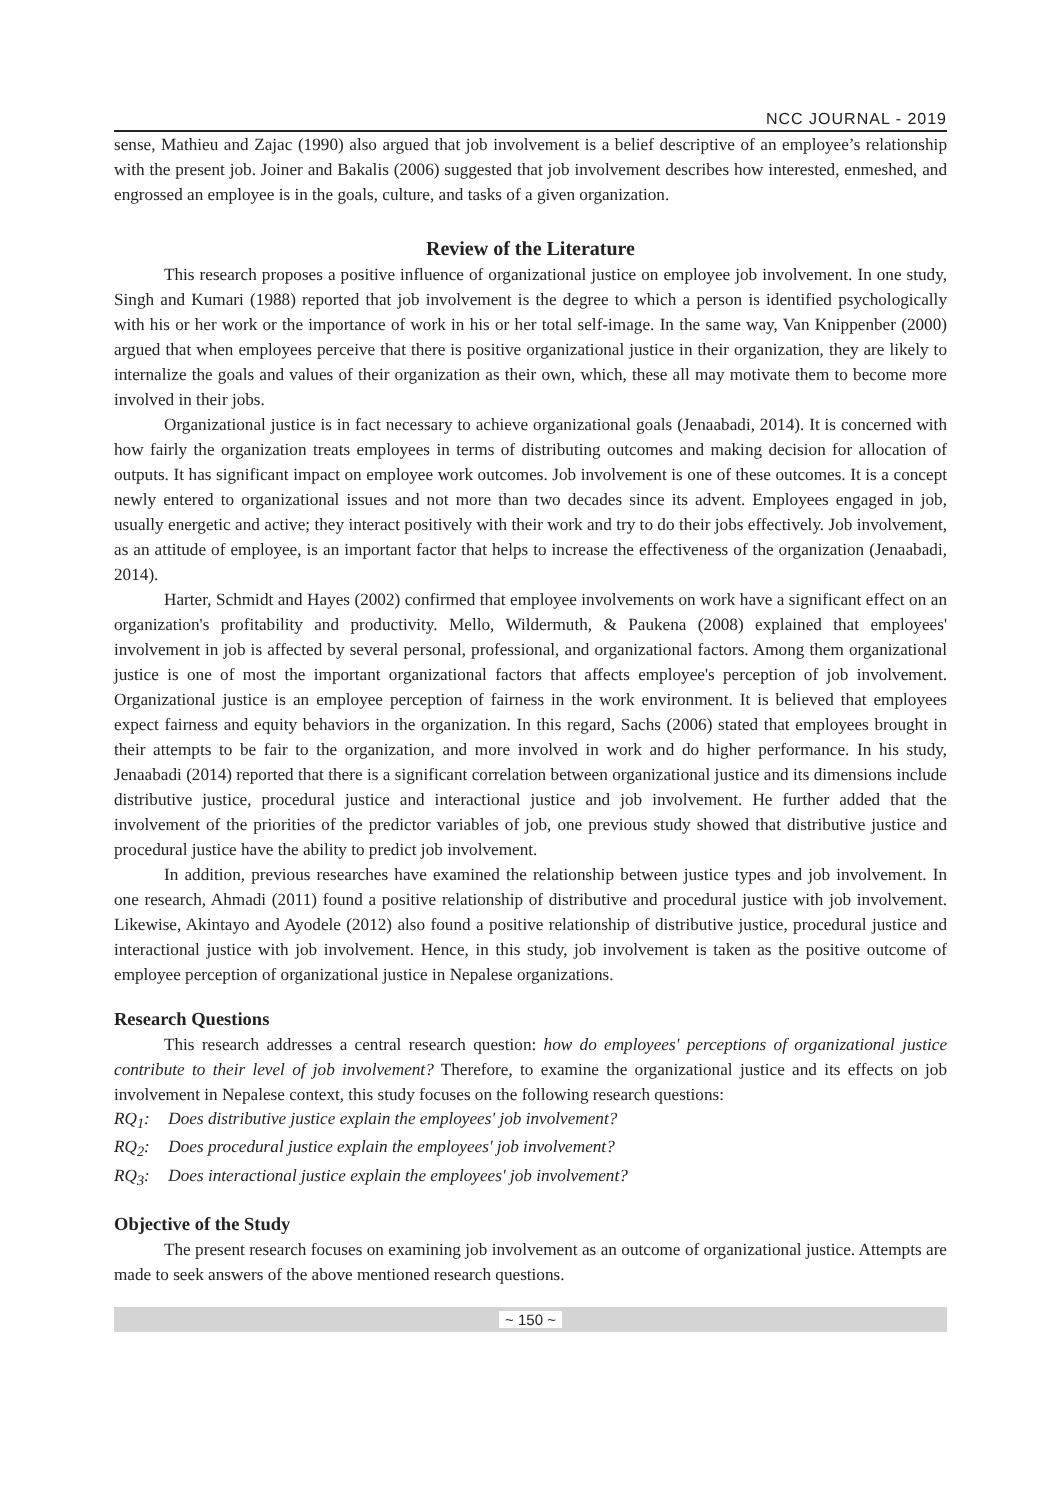NCC JOURNAL - 2019
sense, Mathieu and Zajac (1990) also argued that job involvement is a belief descriptive of an employee’s relationship with the present job. Joiner and Bakalis (2006) suggested that job involvement describes how interested, enmeshed, and engrossed an employee is in the goals, culture, and tasks of a given organization.
Review of the Literature
This research proposes a positive influence of organizational justice on employee job involvement. In one study, Singh and Kumari (1988) reported that job involvement is the degree to which a person is identified psychologically with his or her work or the importance of work in his or her total self-image. In the same way, Van Knippenber (2000) argued that when employees perceive that there is positive organizational justice in their organization, they are likely to internalize the goals and values of their organization as their own, which, these all may motivate them to become more involved in their jobs.
Organizational justice is in fact necessary to achieve organizational goals (Jenaabadi, 2014). It is concerned with how fairly the organization treats employees in terms of distributing outcomes and making decision for allocation of outputs. It has significant impact on employee work outcomes. Job involvement is one of these outcomes. It is a concept newly entered to organizational issues and not more than two decades since its advent. Employees engaged in job, usually energetic and active; they interact positively with their work and try to do their jobs effectively. Job involvement, as an attitude of employee, is an important factor that helps to increase the effectiveness of the organization (Jenaabadi, 2014).
Harter, Schmidt and Hayes (2002) confirmed that employee involvements on work have a significant effect on an organization's profitability and productivity. Mello, Wildermuth, & Paukena (2008) explained that employees' involvement in job is affected by several personal, professional, and organizational factors. Among them organizational justice is one of most the important organizational factors that affects employee's perception of job involvement. Organizational justice is an employee perception of fairness in the work environment. It is believed that employees expect fairness and equity behaviors in the organization. In this regard, Sachs (2006) stated that employees brought in their attempts to be fair to the organization, and more involved in work and do higher performance. In his study, Jenaabadi (2014) reported that there is a significant correlation between organizational justice and its dimensions include distributive justice, procedural justice and interactional justice and job involvement. He further added that the involvement of the priorities of the predictor variables of job, one previous study showed that distributive justice and procedural justice have the ability to predict job involvement.
In addition, previous researches have examined the relationship between justice types and job involvement. In one research, Ahmadi (2011) found a positive relationship of distributive and procedural justice with job involvement. Likewise, Akintayo and Ayodele (2012) also found a positive relationship of distributive justice, procedural justice and interactional justice with job involvement. Hence, in this study, job involvement is taken as the positive outcome of employee perception of organizational justice in Nepalese organizations.
Research Questions
This research addresses a central research question: how do employees' perceptions of organizational justice contribute to their level of job involvement? Therefore, to examine the organizational justice and its effects on job involvement in Nepalese context, this study focuses on the following research questions:
RQ<sub>1</sub>: Does distributive justice explain the employees' job involvement?
RQ<sub>2</sub>: Does procedural justice explain the employees' job involvement?
RQ<sub>3</sub>: Does interactional justice explain the employees' job involvement?
Objective of the Study
The present research focuses on examining job involvement as an outcome of organizational justice. Attempts are made to seek answers of the above mentioned research questions.
~ 150 ~